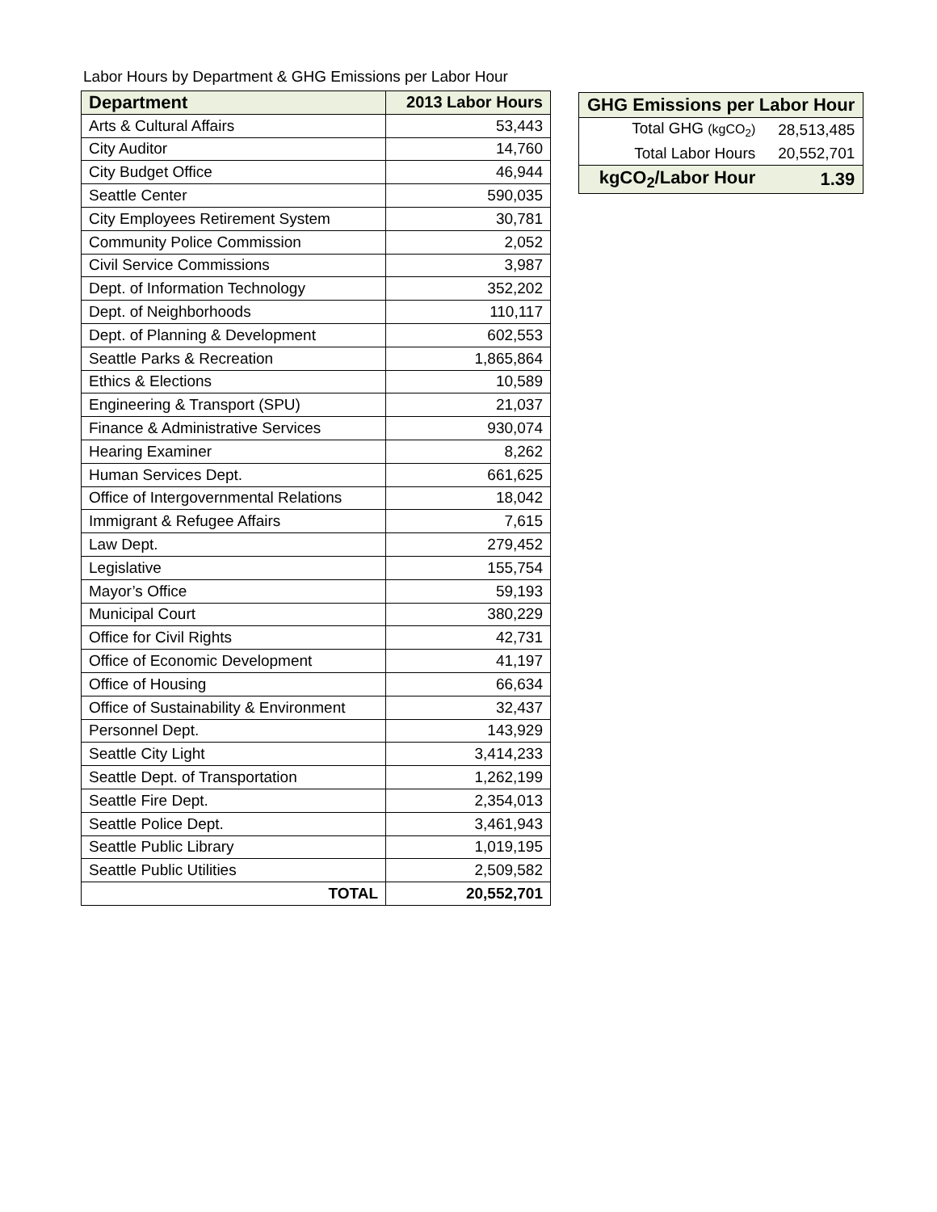Labor Hours by Department & GHG Emissions per Labor Hour
| Department | 2013 Labor Hours |
| --- | --- |
| Arts & Cultural Affairs | 53,443 |
| City Auditor | 14,760 |
| City Budget Office | 46,944 |
| Seattle Center | 590,035 |
| City Employees Retirement System | 30,781 |
| Community Police Commission | 2,052 |
| Civil Service Commissions | 3,987 |
| Dept. of Information Technology | 352,202 |
| Dept. of Neighborhoods | 110,117 |
| Dept. of Planning & Development | 602,553 |
| Seattle Parks & Recreation | 1,865,864 |
| Ethics & Elections | 10,589 |
| Engineering & Transport (SPU) | 21,037 |
| Finance & Administrative Services | 930,074 |
| Hearing Examiner | 8,262 |
| Human Services Dept. | 661,625 |
| Office of Intergovernmental Relations | 18,042 |
| Immigrant & Refugee Affairs | 7,615 |
| Law Dept. | 279,452 |
| Legislative | 155,754 |
| Mayor’s Office | 59,193 |
| Municipal Court | 380,229 |
| Office for Civil Rights | 42,731 |
| Office of Economic Development | 41,197 |
| Office of Housing | 66,634 |
| Office of Sustainability & Environment | 32,437 |
| Personnel Dept. | 143,929 |
| Seattle City Light | 3,414,233 |
| Seattle Dept. of Transportation | 1,262,199 |
| Seattle Fire Dept. | 2,354,013 |
| Seattle Police Dept. | 3,461,943 |
| Seattle Public Library | 1,019,195 |
| Seattle Public Utilities | 2,509,582 |
| TOTAL | 20,552,701 |
| GHG Emissions per Labor Hour | |
| --- | --- |
| Total GHG (kgCO<sub>2</sub>) | 28,513,485 |
| Total Labor Hours | 20,552,701 |
| kgCO<sub>2</sub>/Labor Hour | 1.39 |